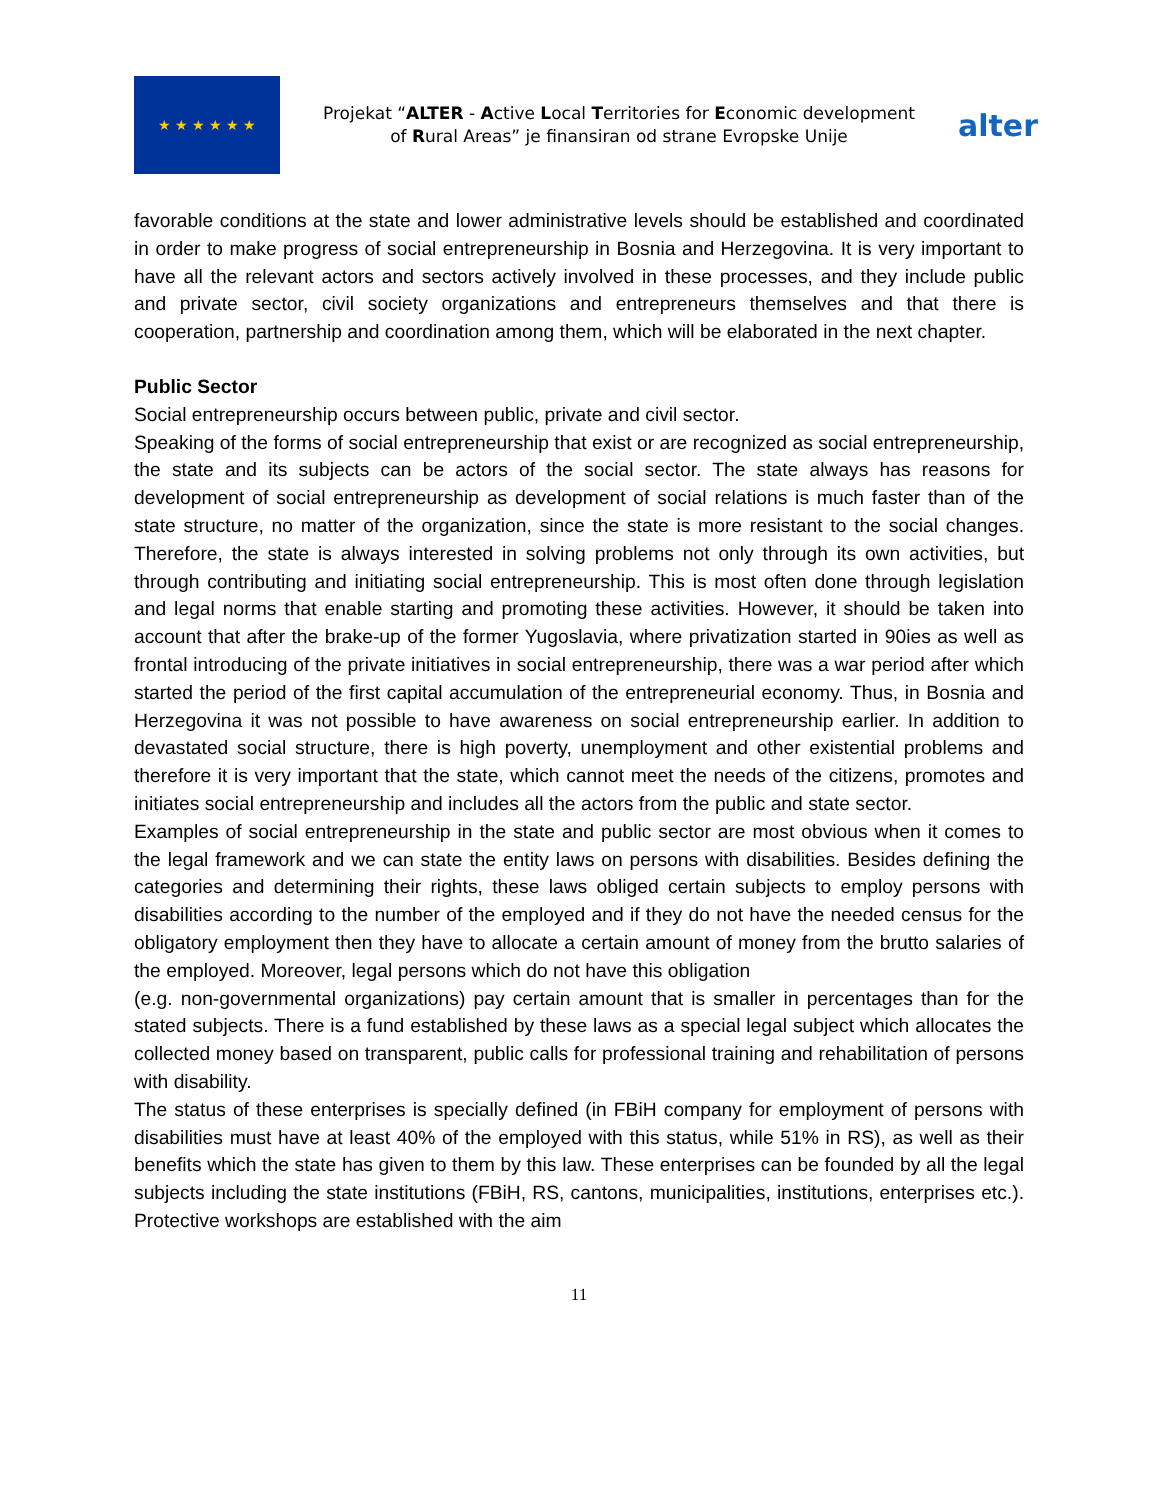★ ★ ★ ★ ★ ★
Projekat “ALTER - Active Local Territories for Economic development of Rural Areas” je finansiran od strane Evropske Unije
alter
favorable conditions at the state and lower administrative levels should be established and coordinated in order to make progress of social entrepreneurship in Bosnia and Herzegovina. It is very important to have all the relevant actors and sectors actively involved in these processes, and they include public and private sector, civil society organizations and entrepreneurs themselves and that there is cooperation, partnership and coordination among them, which will be elaborated in the next chapter.
Public Sector
Social entrepreneurship occurs between public, private and civil sector.
Speaking of the forms of social entrepreneurship that exist or are recognized as social entrepreneurship, the state and its subjects can be actors of the social sector. The state always has reasons for development of social entrepreneurship as development of social relations is much faster than of the state structure, no matter of the organization, since the state is more resistant to the social changes. Therefore, the state is always interested in solving problems not only through its own activities, but through contributing and initiating social entrepreneurship. This is most often done through legislation and legal norms that enable starting and promoting these activities. However, it should be taken into account that after the brake-up of the former Yugoslavia, where privatization started in 90ies as well as frontal introducing of the private initiatives in social entrepreneurship, there was a war period after which started the period of the first capital accumulation of the entrepreneurial economy. Thus, in Bosnia and Herzegovina it was not possible to have awareness on social entrepreneurship earlier. In addition to devastated social structure, there is high poverty, unemployment and other existential problems and therefore it is very important that the state, which cannot meet the needs of the citizens, promotes and initiates social entrepreneurship and includes all the actors from the public and state sector.
Examples of social entrepreneurship in the state and public sector are most obvious when it comes to the legal framework and we can state the entity laws on persons with disabilities. Besides defining the categories and determining their rights, these laws obliged certain subjects to employ persons with disabilities according to the number of the employed and if they do not have the needed census for the obligatory employment then they have to allocate a certain amount of money from the brutto salaries of the employed. Moreover, legal persons which do not have this obligation
(e.g. non-governmental organizations) pay certain amount that is smaller in percentages than for the stated subjects. There is a fund established by these laws as a special legal subject which allocates the collected money based on transparent, public calls for professional training and rehabilitation of persons with disability.
The status of these enterprises is specially defined (in FBiH company for employment of persons with disabilities must have at least 40% of the employed with this status, while 51% in RS), as well as their benefits which the state has given to them by this law. These enterprises can be founded by all the legal subjects including the state institutions (FBiH, RS, cantons, municipalities, institutions, enterprises etc.). Protective workshops are established with the aim
11